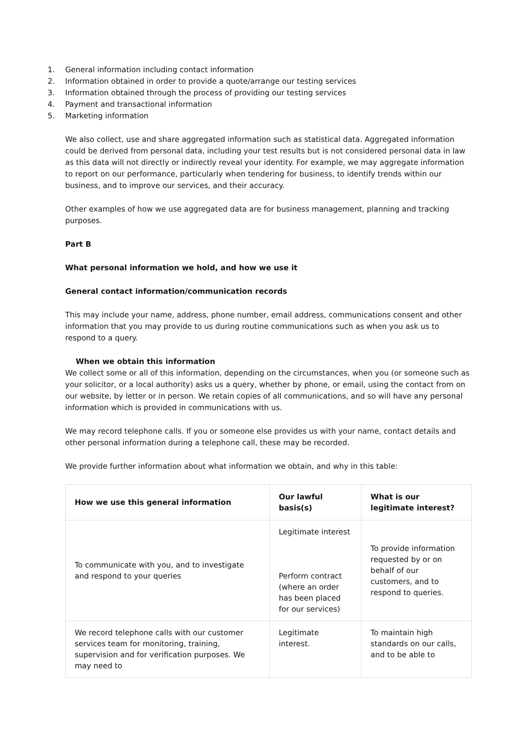1. General information including contact information
2. Information obtained in order to provide a quote/arrange our testing services
3. Information obtained through the process of providing our testing services
4. Payment and transactional information
5. Marketing information
We also collect, use and share aggregated information such as statistical data. Aggregated information could be derived from personal data, including your test results but is not considered personal data in law as this data will not directly or indirectly reveal your identity. For example, we may aggregate information to report on our performance, particularly when tendering for business, to identify trends within our business, and to improve our services, and their accuracy.
Other examples of how we use aggregated data are for business management, planning and tracking purposes.
Part B
What personal information we hold, and how we use it
General contact information/communication records
This may include your name, address, phone number, email address, communications consent and other information that you may provide to us during routine communications such as when you ask us to respond to a query.
When we obtain this information
We collect some or all of this information, depending on the circumstances, when you (or someone such as your solicitor, or a local authority) asks us a query, whether by phone, or email, using the contact from on our website, by letter or in person. We retain copies of all communications, and so will have any personal information which is provided in communications with us.
We may record telephone calls. If you or someone else provides us with your name, contact details and other personal information during a telephone call, these may be recorded.
We provide further information about what information we obtain, and why in this table:
| How we use this general information | Our lawful basis(s) | What is our legitimate interest? |
| --- | --- | --- |
| To communicate with you, and to investigate and respond to your queries | Legitimate interest Perform contract (where an order has been placed for our services) | To provide information requested by or on behalf of our customers, and to respond to queries. |
| We record telephone calls with our customer services team for monitoring, training, supervision and for verification purposes. We may need to | Legitimate interest. | To maintain high standards on our calls, and to be able to |